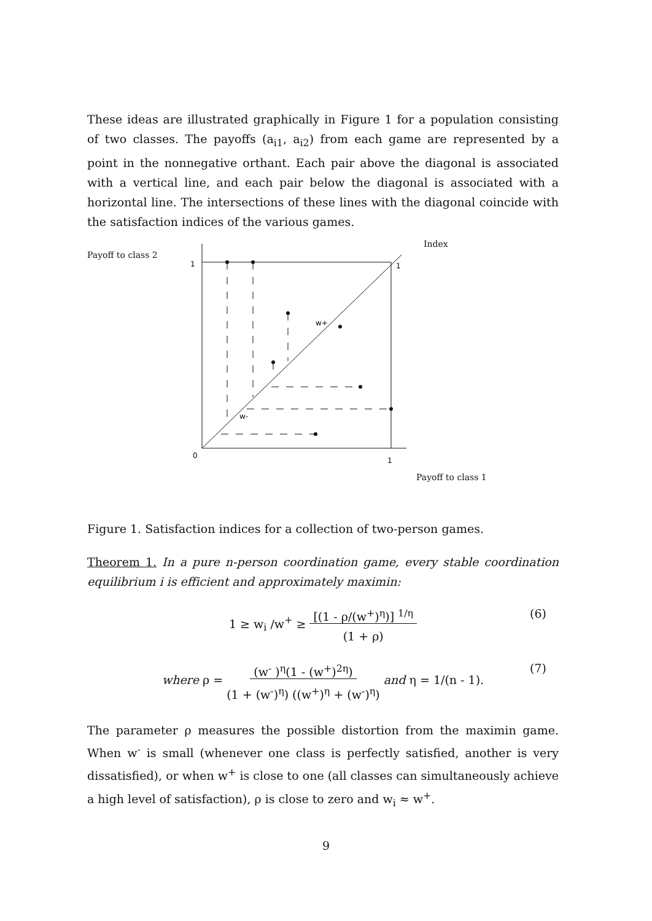These ideas are illustrated graphically in Figure 1 for a population consisting of two classes. The payoffs (a<sub>i1</sub>, a<sub>i2</sub>) from each game are represented by a point in the nonnegative orthant. Each pair above the diagonal is associated with a vertical line, and each pair below the diagonal is associated with a horizontal line. The intersections of these lines with the diagonal coincide with the satisfaction indices of the various games.
Payoff to class 2
Index
Payoff to class 1
1
1
0
1
w+
w-
Figure 1. Satisfaction indices for a collection of two-person games.
Theorem 1. In a pure n-person coordination game, every stable coordination equilibrium i is efficient and approximately maximin:
1 ≥ w<sub>i</sub> /w<sup>+</sup> ≥ [(1 - ρ/(w<sup>+</sup>)<sup>η</sup>)] <sup>1/η</sup>
(1 + ρ) (6)
where ρ = (w<sup>-</sup> )<sup>η</sup>(1 - (w<sup>+</sup>)<sup>2η</sup>)
(1 + (w<sup>-</sup>)<sup>η</sup>) ((w<sup>+</sup>)<sup>η</sup> + (w<sup>-</sup>)<sup>η</sup>) and η = 1/(n - 1). (7)
The parameter ρ measures the possible distortion from the maximin game. When w<sup>-</sup> is small (whenever one class is perfectly satisfied, another is very dissatisfied), or when w<sup>+</sup> is close to one (all classes can simultaneously achieve a high level of satisfaction), ρ is close to zero and w<sub>i</sub> ≈ w<sup>+</sup>.
9